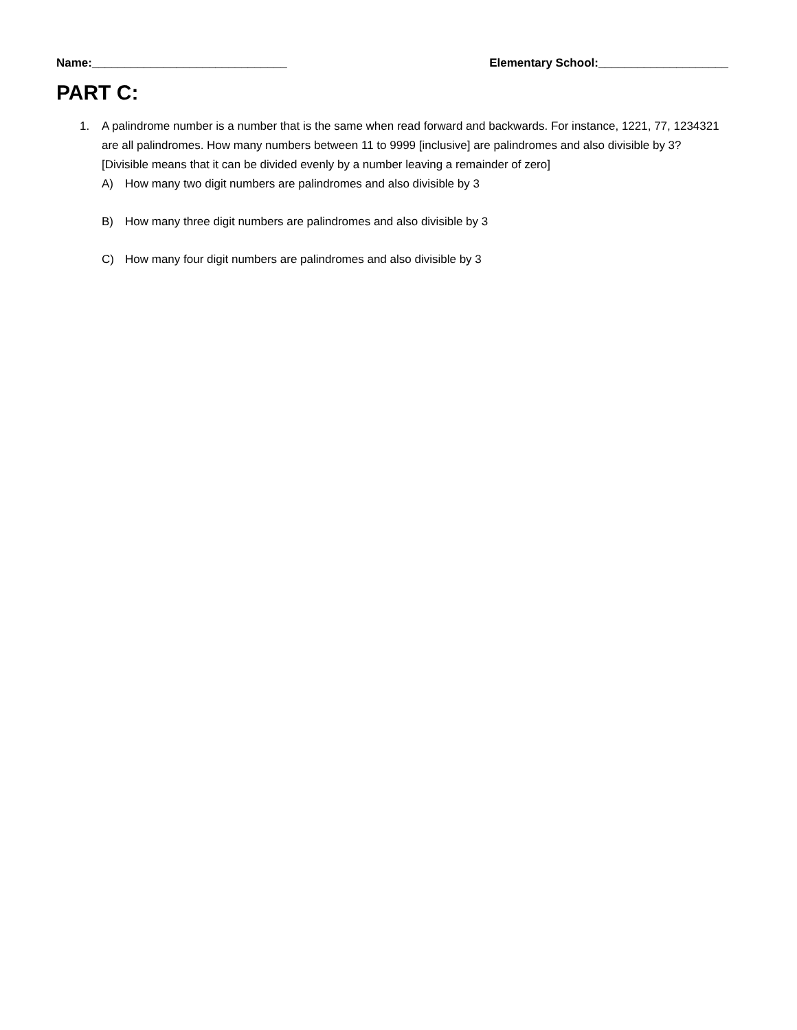Name:______________________________ Elementary School:____________________
PART C:
1. A palindrome number is a number that is the same when read forward and backwards. For instance, 1221, 77, 1234321 are all palindromes. How many numbers between 11 to 9999 [inclusive] are palindromes and also divisible by 3? [Divisible means that it can be divided evenly by a number leaving a remainder of zero]
A) How many two digit numbers are palindromes and also divisible by 3
B) How many three digit numbers are palindromes and also divisible by 3
C) How many four digit numbers are palindromes and also divisible by 3